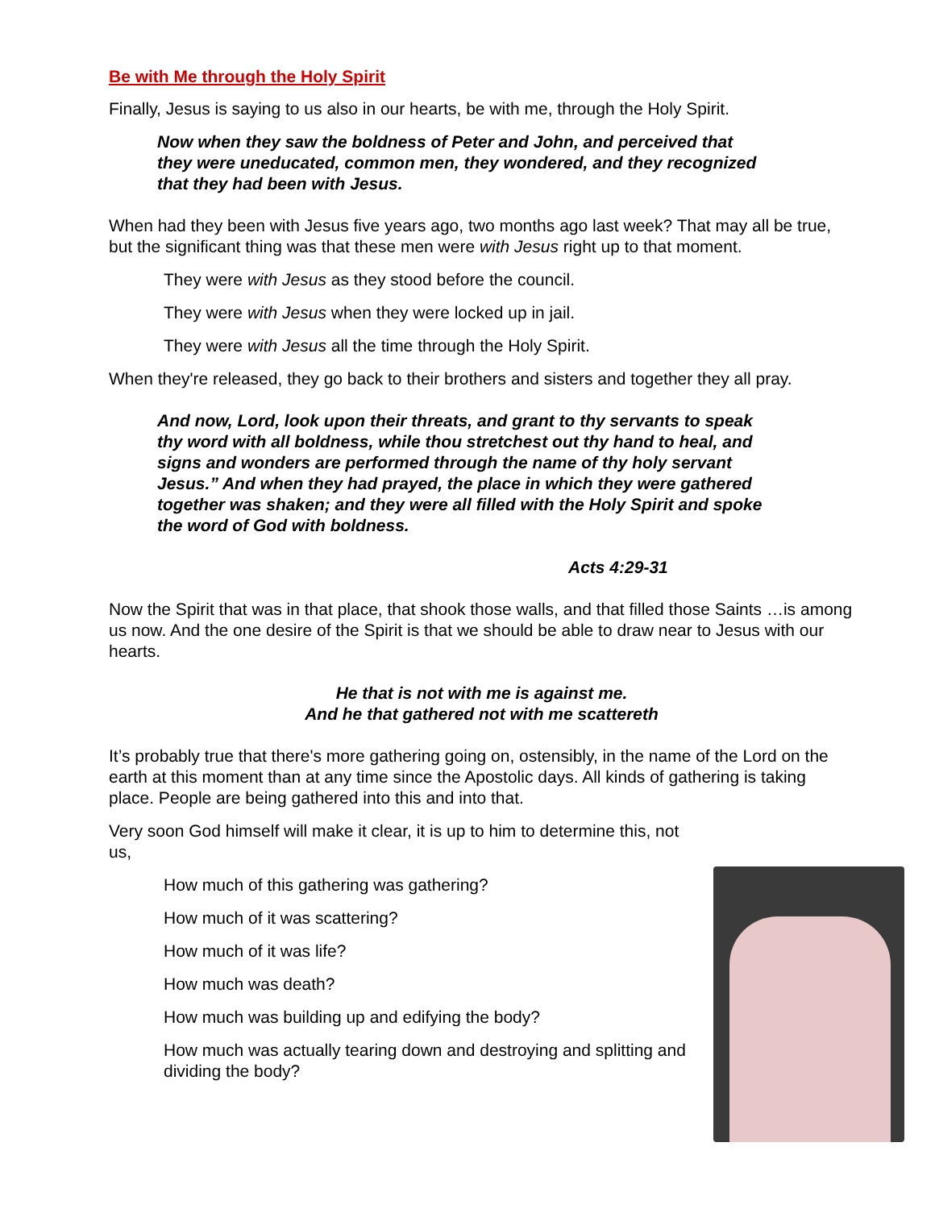Be with Me through the Holy Spirit
Finally, Jesus is saying to us also in our hearts, be with me, through the Holy Spirit.
Now when they saw the boldness of Peter and John, and perceived that they were uneducated, common men, they wondered, and they recognized that they had been with Jesus.
When had they been with Jesus five years ago, two months ago last week? That may all be true, but the significant thing was that these men were with Jesus right up to that moment.
They were with Jesus as they stood before the council.
They were with Jesus when they were locked up in jail.
They were with Jesus all the time through the Holy Spirit.
When they're released, they go back to their brothers and sisters and together they all pray.
And now, Lord, look upon their threats, and grant to thy servants to speak thy word with all boldness, while thou stretchest out thy hand to heal, and signs and wonders are performed through the name of thy holy servant Jesus.” And when they had prayed, the place in which they were gathered together was shaken; and they were all filled with the Holy Spirit and spoke the word of God with boldness.
Acts 4:29-31
Now the Spirit that was in that place, that shook those walls, and that filled those Saints …is among us now. And the one desire of the Spirit is that we should be able to draw near to Jesus with our hearts.
He that is not with me is against me.
And he that gathered not with me scattereth
It’s probably true that there's more gathering going on, ostensibly, in the name of the Lord on the earth at this moment than at any time since the Apostolic days. All kinds of gathering is taking place. People are being gathered into this and into that.
Very soon God himself will make it clear, it is up to him to determine this, not us,
How much of this gathering was gathering?
How much of it was scattering?
How much of it was life?
How much was death?
How much was building up and edifying the body?
How much was actually tearing down and destroying and splitting and dividing the body?